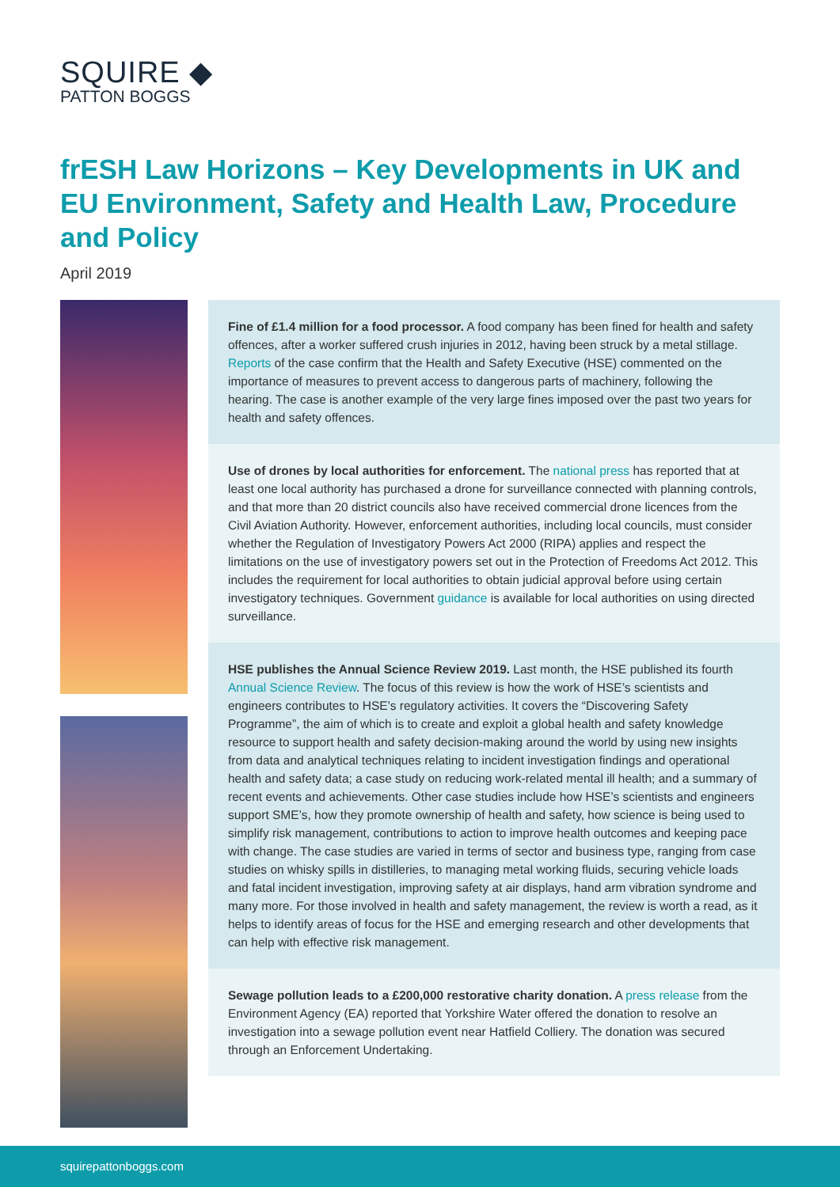SQUIRE ◆
PATTON BOGGS
frESH Law Horizons – Key Developments in UK and EU Environment, Safety and Health Law, Procedure and Policy
April 2019
Fine of £1.4 million for a food processor. A food company has been fined for health and safety offences, after a worker suffered crush injuries in 2012, having been struck by a metal stillage. Reports of the case confirm that the Health and Safety Executive (HSE) commented on the importance of measures to prevent access to dangerous parts of machinery, following the hearing. The case is another example of the very large fines imposed over the past two years for health and safety offences.
Use of drones by local authorities for enforcement. The national press has reported that at least one local authority has purchased a drone for surveillance connected with planning controls, and that more than 20 district councils also have received commercial drone licences from the Civil Aviation Authority. However, enforcement authorities, including local councils, must consider whether the Regulation of Investigatory Powers Act 2000 (RIPA) applies and respect the limitations on the use of investigatory powers set out in the Protection of Freedoms Act 2012. This includes the requirement for local authorities to obtain judicial approval before using certain investigatory techniques. Government guidance is available for local authorities on using directed surveillance.
HSE publishes the Annual Science Review 2019. Last month, the HSE published its fourth Annual Science Review. The focus of this review is how the work of HSE’s scientists and engineers contributes to HSE’s regulatory activities. It covers the “Discovering Safety Programme”, the aim of which is to create and exploit a global health and safety knowledge resource to support health and safety decision-making around the world by using new insights from data and analytical techniques relating to incident investigation findings and operational health and safety data; a case study on reducing work-related mental ill health; and a summary of recent events and achievements. Other case studies include how HSE’s scientists and engineers support SME’s, how they promote ownership of health and safety, how science is being used to simplify risk management, contributions to action to improve health outcomes and keeping pace with change. The case studies are varied in terms of sector and business type, ranging from case studies on whisky spills in distilleries, to managing metal working fluids, securing vehicle loads and fatal incident investigation, improving safety at air displays, hand arm vibration syndrome and many more. For those involved in health and safety management, the review is worth a read, as it helps to identify areas of focus for the HSE and emerging research and other developments that can help with effective risk management.
Sewage pollution leads to a £200,000 restorative charity donation. A press release from the Environment Agency (EA) reported that Yorkshire Water offered the donation to resolve an investigation into a sewage pollution event near Hatfield Colliery. The donation was secured through an Enforcement Undertaking.
squirepattonboggs.com